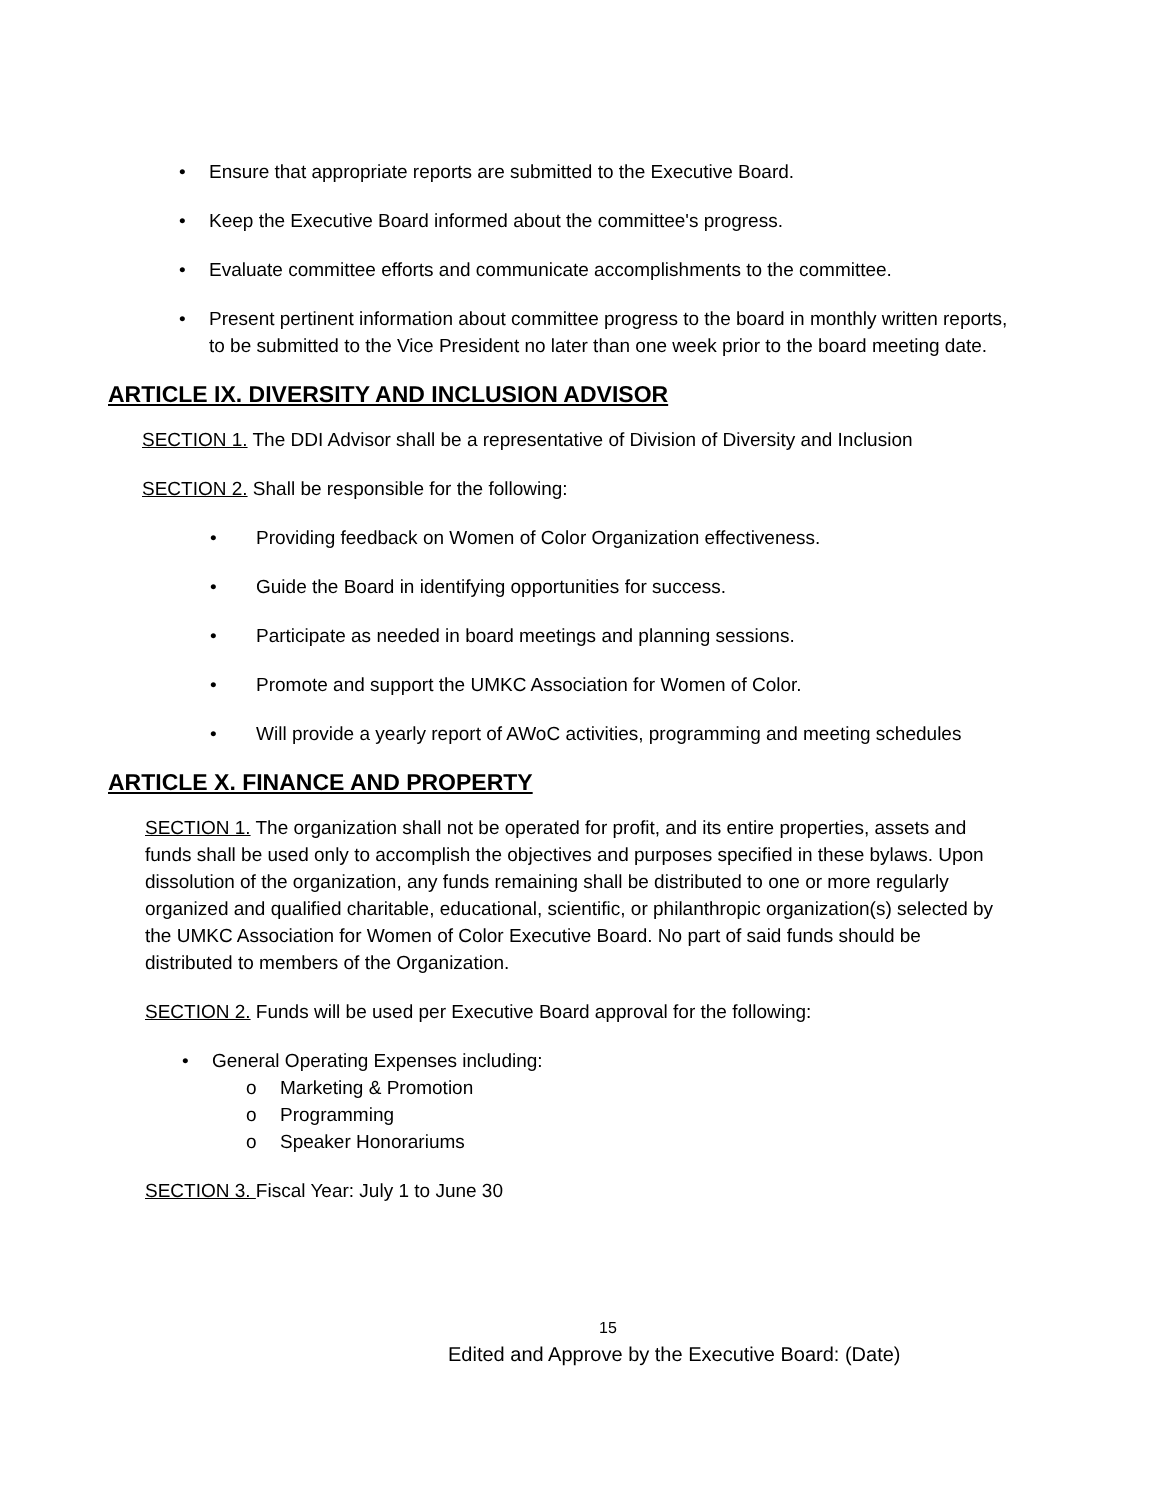• Ensure that appropriate reports are submitted to the Executive Board.
• Keep the Executive Board informed about the committee's progress.
• Evaluate committee efforts and communicate accomplishments to the committee.
• Present pertinent information about committee progress to the board in monthly written reports, to be submitted to the Vice President no later than one week prior to the board meeting date.
ARTICLE IX. DIVERSITY AND INCLUSION ADVISOR
SECTION 1. The DDI Advisor shall be a representative of Division of Diversity and Inclusion
SECTION 2. Shall be responsible for the following:
• Providing feedback on Women of Color Organization effectiveness.
• Guide the Board in identifying opportunities for success.
• Participate as needed in board meetings and planning sessions.
• Promote and support the UMKC Association for Women of Color.
• Will provide a yearly report of AWoC activities, programming and meeting schedules
ARTICLE X. FINANCE AND PROPERTY
SECTION 1. The organization shall not be operated for profit, and its entire properties, assets and funds shall be used only to accomplish the objectives and purposes specified in these bylaws. Upon dissolution of the organization, any funds remaining shall be distributed to one or more regularly organized and qualified charitable, educational, scientific, or philanthropic organization(s) selected by the UMKC Association for Women of Color Executive Board. No part of said funds should be distributed to members of the Organization.
SECTION 2. Funds will be used per Executive Board approval for the following:
• General Operating Expenses including:
o Marketing & Promotion
o Programming
o Speaker Honorariums
SECTION 3. Fiscal Year: July 1 to June 30
15
Edited and Approve by the Executive Board: (Date)